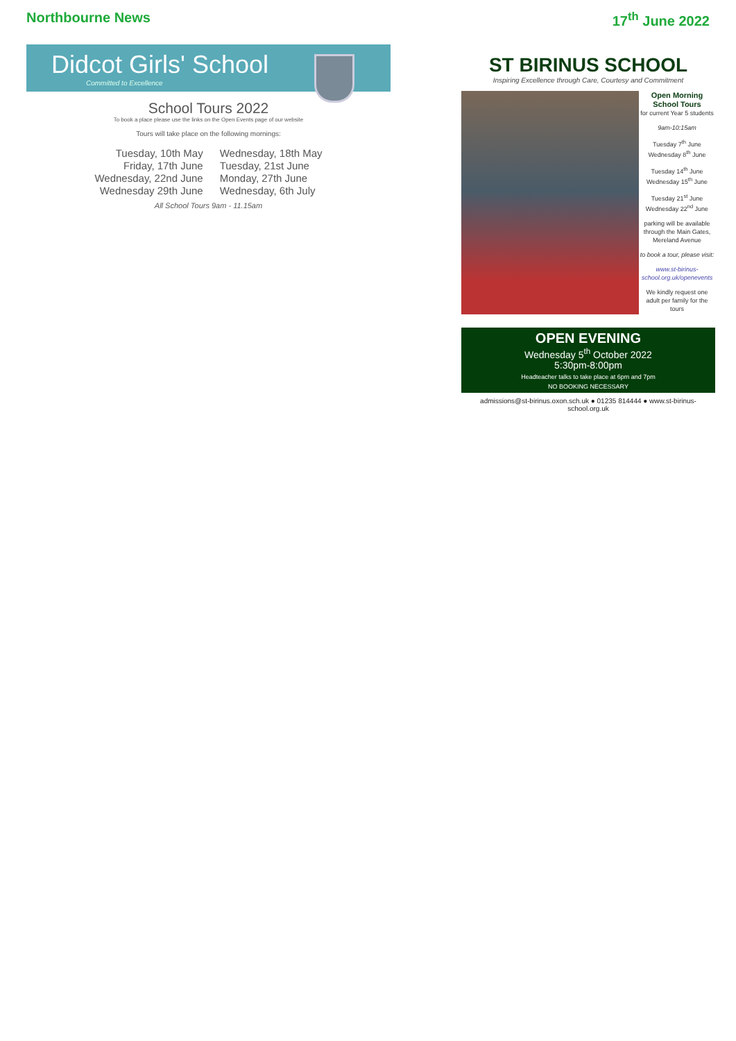Northbourne News 17<sup>th</sup> June 2022
Didcot Girls' School
Committed to Excellence
School Tours 2022
To book a place please use the links on the Open Events page of our website
Tours will take place on the following mornings:
Tuesday, 10th May
Friday, 17th June
Wednesday, 22nd June
Wednesday 29th June
Wednesday, 18th May
Tuesday, 21st June
Monday, 27th June
Wednesday, 6th July
All School Tours 9am - 11.15am
ST BIRINUS SCHOOL
Inspiring Excellence through Care, Courtesy and Commitment
Open Morning
School Tours
for current Year 5 students
9am-10:15am
Tuesday 7<sup>th</sup> June
Wednesday 8<sup>th</sup> June
Tuesday 14<sup>th</sup> June
Wednesday 15<sup>th</sup> June
Tuesday 21<sup>st</sup> June
Wednesday 22<sup>nd</sup> June
parking will be available through the Main Gates, Mereland Avenue
to book a tour, please visit:
www.st-birinus-school.org.uk/openevents
We kindly request one adult per family for the tours
OPEN EVENING
Wednesday 5<sup>th</sup> October 2022
5:30pm-8:00pm
Headteacher talks to take place at 6pm and 7pm
NO BOOKING NECESSARY
admissions@st-birinus.oxon.sch.uk ● 01235 814444 ● www.st-birinus-school.org.uk